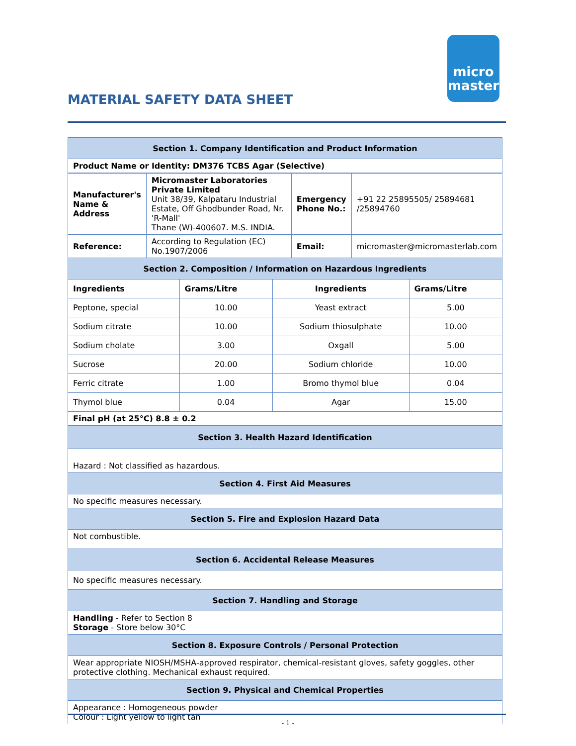micro
master
MATERIAL SAFETY DATA SHEET
| Section 1. Company Identification and Product Information | | | |
| Product Name or Identity: DM376 TCBS Agar (Selective) | | | |
| / Manufacturer's Name & Address / Micromaster Laboratories Private Limited Unit 38/39, Kalpataru Industrial Estate, Off Ghodbunder Road, Nr. 'R-Mall' Thane (W)-400607. M.S. INDIA. / Emergency Phone No.: / +91 22 25895505/ 25894681 /25894760 / / Reference: / According to Regulation (EC) No.1907/2006 / Email: / micromaster@micromasterlab.com / | | | |
| Section 2. Composition / Information on Hazardous Ingredients | | | |
| Ingredients | Grams/Litre | Ingredients | Grams/Litre |
| Peptone, special | 10.00 | Yeast extract | 5.00 |
| Sodium citrate | 10.00 | Sodium thiosulphate | 10.00 |
| Sodium cholate | 3.00 | Oxgall | 5.00 |
| Sucrose | 20.00 | Sodium chloride | 10.00 |
| Ferric citrate | 1.00 | Bromo thymol blue | 0.04 |
| Thymol blue | 0.04 | Agar | 15.00 |
| Final pH (at 25°C) 8.8 ± 0.2 | | | |
| Section 3. Health Hazard Identification | | | |
| Hazard : Not classified as hazardous. | | | |
| Section 4. First Aid Measures | | | |
| No specific measures necessary. | | | |
| Section 5. Fire and Explosion Hazard Data | | | |
| Not combustible. | | | |
| Section 6. Accidental Release Measures | | | |
| No specific measures necessary. | | | |
| Section 7. Handling and Storage | | | |
| Handling - Refer to Section 8 Storage - Store below 30°C | | | |
| Section 8. Exposure Controls / Personal Protection | | | |
| Wear appropriate NIOSH/MSHA-approved respirator, chemical-resistant gloves, safety goggles, other protective clothing. Mechanical exhaust required. | | | |
| Section 9. Physical and Chemical Properties | | | |
| Appearance : Homogeneous powder Colour : Light yellow to light tan | | | |
- 1 -